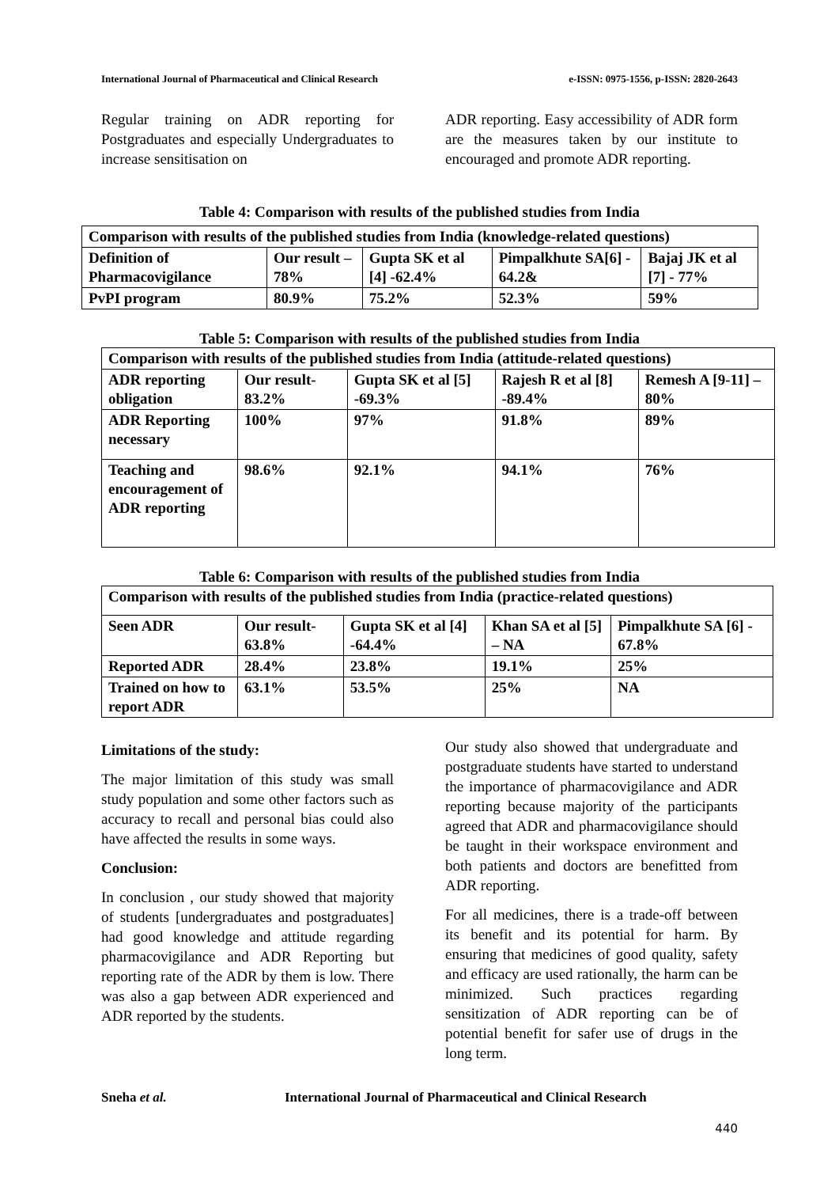International Journal of Pharmaceutical and Clinical Research e-ISSN: 0975-1556, p-ISSN: 2820-2643
Regular training on ADR reporting for Postgraduates and especially Undergraduates to increase sensitisation on
ADR reporting. Easy accessibility of ADR form are the measures taken by our institute to encouraged and promote ADR reporting.
Table 4: Comparison with results of the published studies from India
| Comparison with results of the published studies from India (knowledge-related questions) | | | | |
| Definition of Pharmacovigilance | Our result – 78% | Gupta SK et al [4] -62.4% | Pimpalkhute SA[6] - 64.2& | Bajaj JK et al [7] - 77% |
| PvPI program | 80.9% | 75.2% | 52.3% | 59% |
Table 5: Comparison with results of the published studies from India
| Comparison with results of the published studies from India (attitude-related questions) | | | | |
| ADR reporting obligation | Our result- 83.2% | Gupta SK et al [5] -69.3% | Rajesh R et al [8] -89.4% | Remesh A [9-11] – 80% |
| ADR Reporting necessary | 100% | 97% | 91.8% | 89% |
| Teaching and encouragement of ADR reporting | 98.6% | 92.1% | 94.1% | 76% |
Table 6: Comparison with results of the published studies from India
| Comparison with results of the published studies from India (practice-related questions) | | | | |
| Seen ADR | Our result- 63.8% | Gupta SK et al [4] -64.4% | Khan SA et al [5] – NA | Pimpalkhute SA [6] - 67.8% |
| Reported ADR | 28.4% | 23.8% | 19.1% | 25% |
| Trained on how to report ADR | 63.1% | 53.5% | 25% | NA |
Limitations of the study:
The major limitation of this study was small study population and some other factors such as accuracy to recall and personal bias could also have affected the results in some ways.
Conclusion:
In conclusion , our study showed that majority of students [undergraduates and postgraduates] had good knowledge and attitude regarding pharmacovigilance and ADR Reporting but reporting rate of the ADR by them is low. There was also a gap between ADR experienced and ADR reported by the students.
Our study also showed that undergraduate and postgraduate students have started to understand the importance of pharmacovigilance and ADR reporting because majority of the participants agreed that ADR and pharmacovigilance should be taught in their workspace environment and both patients and doctors are benefitted from ADR reporting.
For all medicines, there is a trade-off between its benefit and its potential for harm. By ensuring that medicines of good quality, safety and efficacy are used rationally, the harm can be minimized. Such practices regarding sensitization of ADR reporting can be of potential benefit for safer use of drugs in the long term.
Sneha et al. International Journal of Pharmaceutical and Clinical Research
440